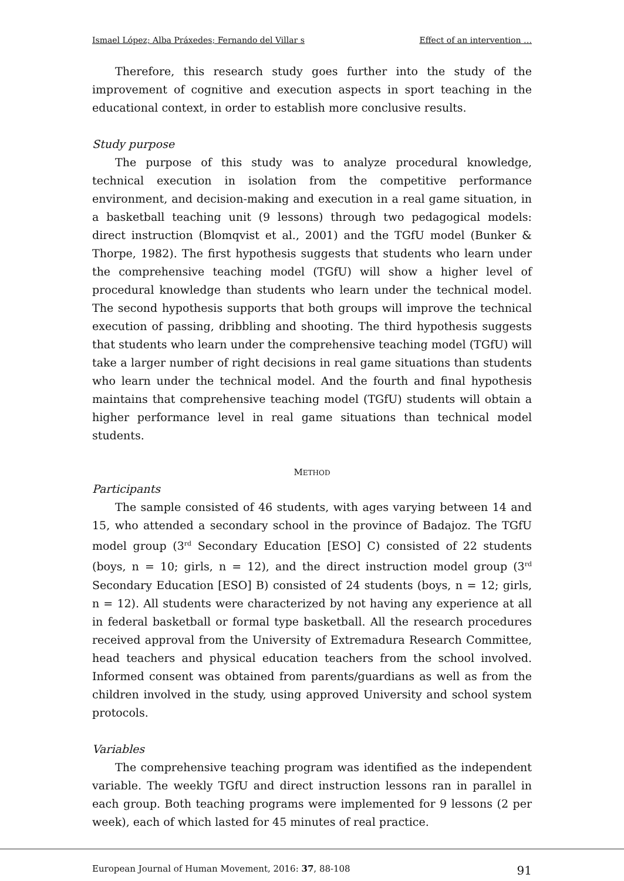Ismael López; Alba Práxedes; Fernando del Villar s Effect of an intervention …
Therefore, this research study goes further into the study of the improvement of cognitive and execution aspects in sport teaching in the educational context, in order to establish more conclusive results.
Study purpose
The purpose of this study was to analyze procedural knowledge, technical execution in isolation from the competitive performance environment, and decision-making and execution in a real game situation, in a basketball teaching unit (9 lessons) through two pedagogical models: direct instruction (Blomqvist et al., 2001) and the TGfU model (Bunker & Thorpe, 1982). The first hypothesis suggests that students who learn under the comprehensive teaching model (TGfU) will show a higher level of procedural knowledge than students who learn under the technical model. The second hypothesis supports that both groups will improve the technical execution of passing, dribbling and shooting. The third hypothesis suggests that students who learn under the comprehensive teaching model (TGfU) will take a larger number of right decisions in real game situations than students who learn under the technical model. And the fourth and final hypothesis maintains that comprehensive teaching model (TGfU) students will obtain a higher performance level in real game situations than technical model students.
METHOD
Participants
The sample consisted of 46 students, with ages varying between 14 and 15, who attended a secondary school in the province of Badajoz. The TGfU model group (3<sup>rd</sup> Secondary Education [ESO] C) consisted of 22 students (boys, n = 10; girls, n = 12), and the direct instruction model group (3<sup>rd</sup> Secondary Education [ESO] B) consisted of 24 students (boys, n = 12; girls, n = 12). All students were characterized by not having any experience at all in federal basketball or formal type basketball. All the research procedures received approval from the University of Extremadura Research Committee, head teachers and physical education teachers from the school involved. Informed consent was obtained from parents/guardians as well as from the children involved in the study, using approved University and school system protocols.
Variables
The comprehensive teaching program was identified as the independent variable. The weekly TGfU and direct instruction lessons ran in parallel in each group. Both teaching programs were implemented for 9 lessons (2 per week), each of which lasted for 45 minutes of real practice.
European Journal of Human Movement, 2016: 37, 88-108 91